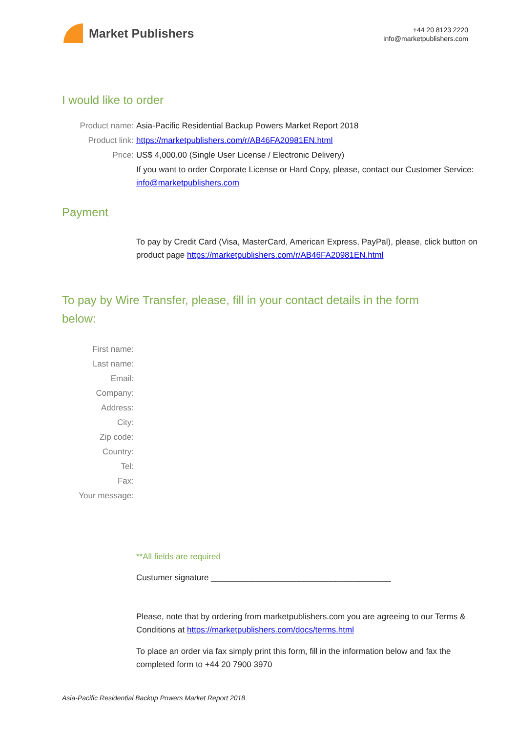Market Publishers
+44 20 8123 2220
info@marketpublishers.com
I would like to order
Product name: Asia-Pacific Residential Backup Powers Market Report 2018
Product link: https://marketpublishers.com/r/AB46FA20981EN.html
Price: US$ 4,000.00 (Single User License / Electronic Delivery)
If you want to order Corporate License or Hard Copy, please, contact our Customer Service:
info@marketpublishers.com
Payment
To pay by Credit Card (Visa, MasterCard, American Express, PayPal), please, click button on product page https://marketpublishers.com/r/AB46FA20981EN.html
To pay by Wire Transfer, please, fill in your contact details in the form below:
First name:
Last name:
Email:
Company:
Address:
City:
Zip code:
Country:
Tel:
Fax:
Your message:
**All fields are required
Custumer signature _______________________________________
Please, note that by ordering from marketpublishers.com you are agreeing to our Terms & Conditions at https://marketpublishers.com/docs/terms.html
To place an order via fax simply print this form, fill in the information below and fax the completed form to +44 20 7900 3970
Asia-Pacific Residential Backup Powers Market Report 2018